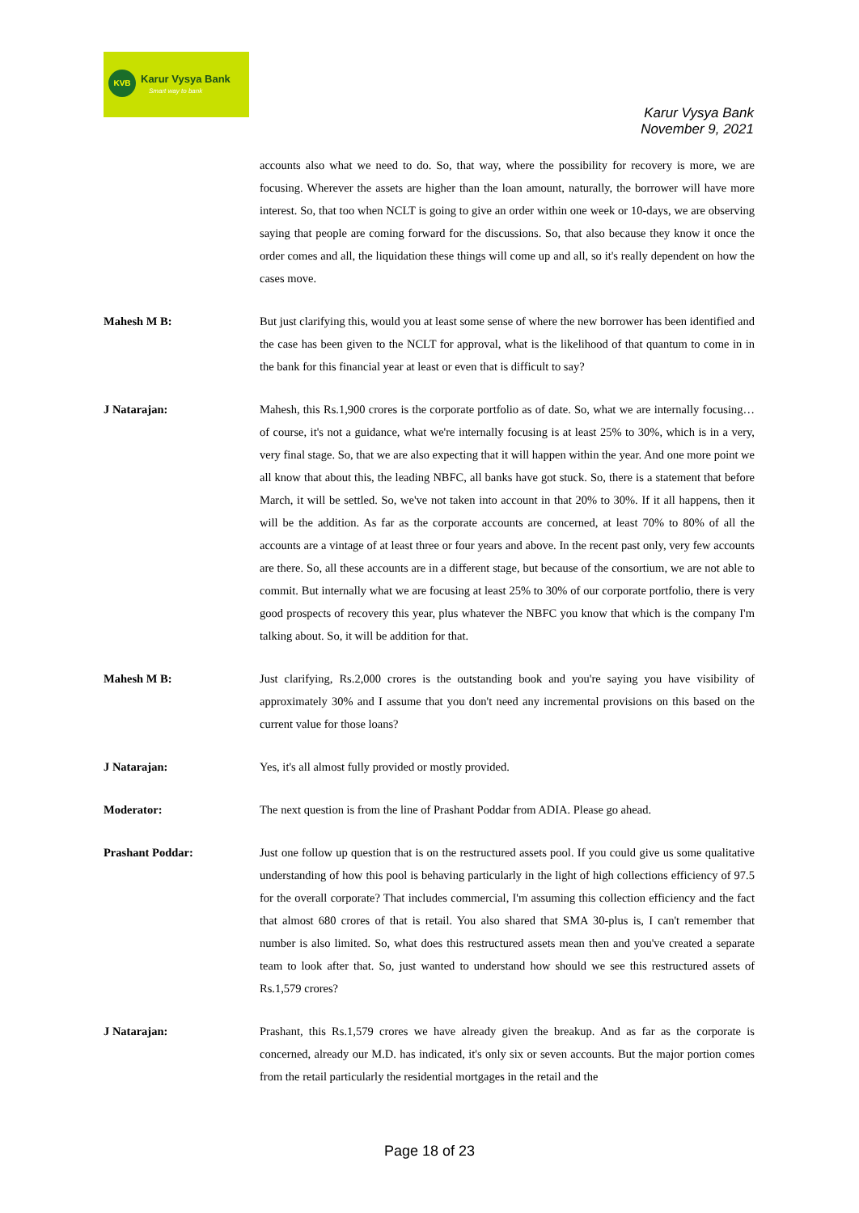KVB Karur Vysya Bank
Smart way to bank
Karur Vysya Bank
November 9, 2021
accounts also what we need to do. So, that way, where the possibility for recovery is more, we are focusing. Wherever the assets are higher than the loan amount, naturally, the borrower will have more interest. So, that too when NCLT is going to give an order within one week or 10-days, we are observing saying that people are coming forward for the discussions. So, that also because they know it once the order comes and all, the liquidation these things will come up and all, so it's really dependent on how the cases move.
Mahesh M B: But just clarifying this, would you at least some sense of where the new borrower has been identified and the case has been given to the NCLT for approval, what is the likelihood of that quantum to come in in the bank for this financial year at least or even that is difficult to say?
J Natarajan: Mahesh, this Rs.1,900 crores is the corporate portfolio as of date. So, what we are internally focusing… of course, it's not a guidance, what we're internally focusing is at least 25% to 30%, which is in a very, very final stage. So, that we are also expecting that it will happen within the year. And one more point we all know that about this, the leading NBFC, all banks have got stuck. So, there is a statement that before March, it will be settled. So, we've not taken into account in that 20% to 30%. If it all happens, then it will be the addition. As far as the corporate accounts are concerned, at least 70% to 80% of all the accounts are a vintage of at least three or four years and above. In the recent past only, very few accounts are there. So, all these accounts are in a different stage, but because of the consortium, we are not able to commit. But internally what we are focusing at least 25% to 30% of our corporate portfolio, there is very good prospects of recovery this year, plus whatever the NBFC you know that which is the company I'm talking about. So, it will be addition for that.
Mahesh M B: Just clarifying, Rs.2,000 crores is the outstanding book and you're saying you have visibility of approximately 30% and I assume that you don't need any incremental provisions on this based on the current value for those loans?
J Natarajan: Yes, it's all almost fully provided or mostly provided.
Moderator: The next question is from the line of Prashant Poddar from ADIA. Please go ahead.
Prashant Poddar: Just one follow up question that is on the restructured assets pool. If you could give us some qualitative understanding of how this pool is behaving particularly in the light of high collections efficiency of 97.5 for the overall corporate? That includes commercial, I'm assuming this collection efficiency and the fact that almost 680 crores of that is retail. You also shared that SMA 30-plus is, I can't remember that number is also limited. So, what does this restructured assets mean then and you've created a separate team to look after that. So, just wanted to understand how should we see this restructured assets of Rs.1,579 crores?
J Natarajan: Prashant, this Rs.1,579 crores we have already given the breakup. And as far as the corporate is concerned, already our M.D. has indicated, it's only six or seven accounts. But the major portion comes from the retail particularly the residential mortgages in the retail and the
Page 18 of 23